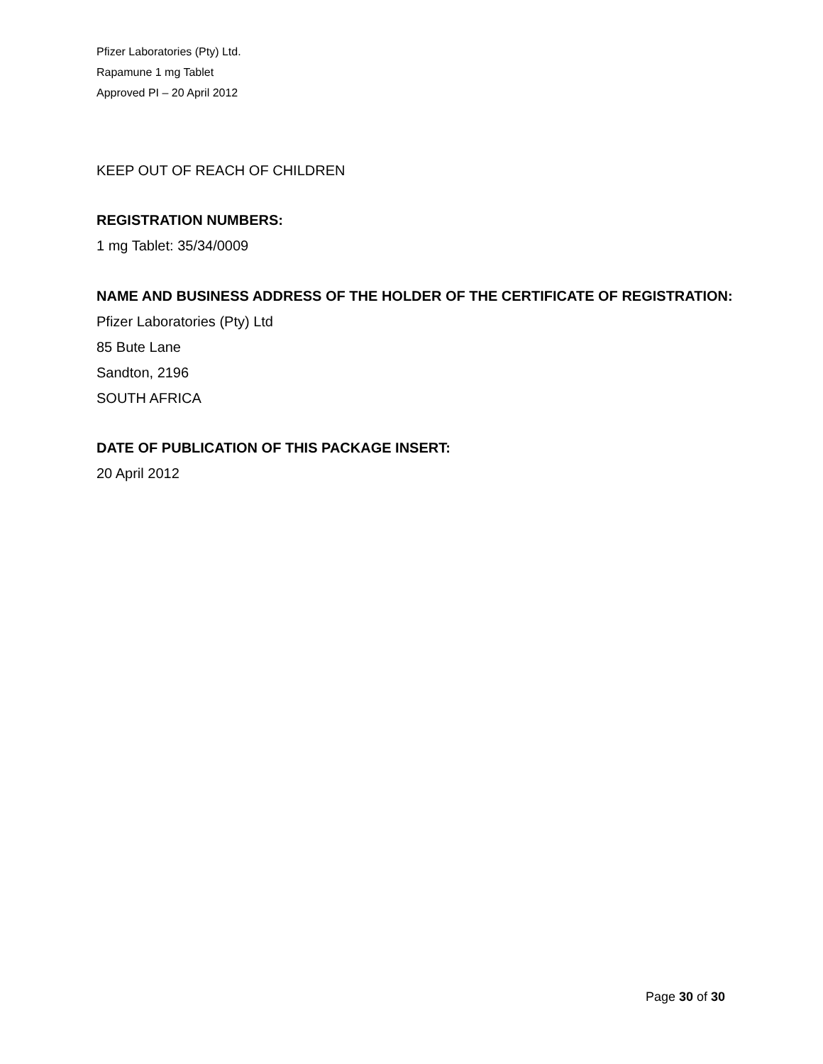Pfizer Laboratories (Pty) Ltd.
Rapamune 1 mg Tablet
Approved PI – 20 April 2012
KEEP OUT OF REACH OF CHILDREN
REGISTRATION NUMBERS:
1 mg Tablet: 35/34/0009
NAME AND BUSINESS ADDRESS OF THE HOLDER OF THE CERTIFICATE OF REGISTRATION:
Pfizer Laboratories (Pty) Ltd
85 Bute Lane
Sandton, 2196
SOUTH AFRICA
DATE OF PUBLICATION OF THIS PACKAGE INSERT:
20 April 2012
Page 30 of 30